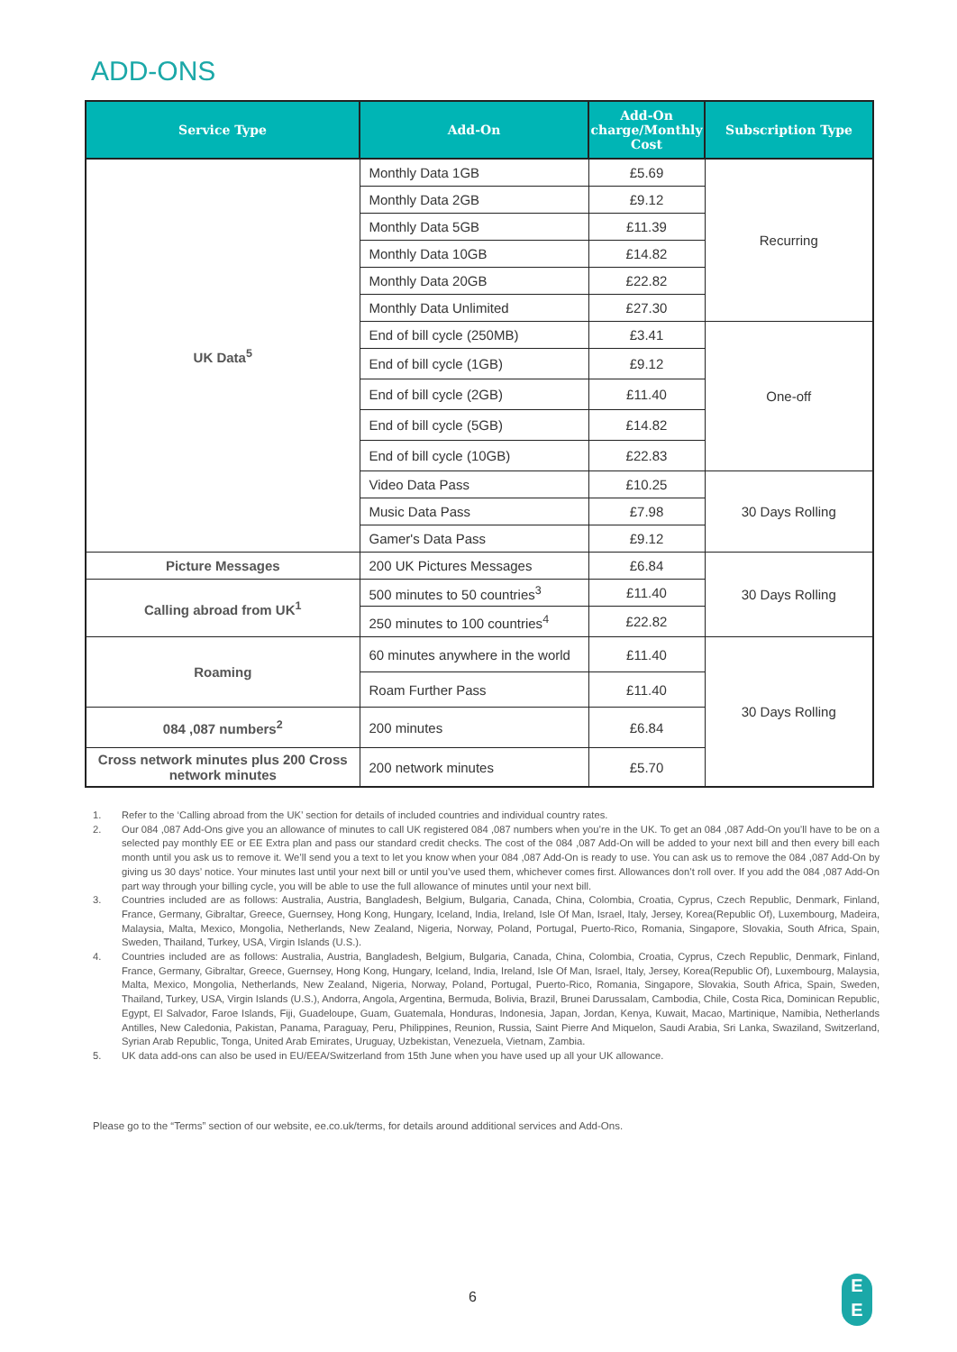ADD-ONS
| Service Type | Add-On | Add-On charge/Monthly Cost | Subscription Type |
| --- | --- | --- | --- |
| UK Data<sup>5</sup> | Monthly Data 1GB | £5.69 | Recurring |
| | Monthly Data 2GB | £9.12 | |
| | Monthly Data 5GB | £11.39 | |
| | Monthly Data 10GB | £14.82 | |
| | Monthly Data 20GB | £22.82 | |
| | Monthly Data Unlimited | £27.30 | |
| | End of bill cycle (250MB) | £3.41 | One-off |
| | End of bill cycle (1GB) | £9.12 | |
| | End of bill cycle (2GB) | £11.40 | |
| | End of bill cycle (5GB) | £14.82 | |
| | End of bill cycle (10GB) | £22.83 | |
| | Video Data Pass | £10.25 | 30 Days Rolling |
| | Music Data Pass | £7.98 | |
| | Gamer's Data Pass | £9.12 | |
| Picture Messages | 200 UK Pictures Messages | £6.84 | 30 Days Rolling |
| Calling abroad from UK<sup>1</sup> | 500 minutes to 50 countries<sup>3</sup> | £11.40 | |
| | 250 minutes to 100 countries<sup>4</sup> | £22.82 | |
| Roaming | 60 minutes anywhere in the world | £11.40 | 30 Days Rolling |
| | Roam Further Pass | £11.40 | |
| 084 ,087 numbers<sup>2</sup> | 200 minutes | £6.84 | |
| Cross network minutes plus 200 Cross network minutes | 200 network minutes | £5.70 | |
1. Refer to the ‘Calling abroad from the UK’ section for details of included countries and individual country rates.
2. Our 084 ,087 Add-Ons give you an allowance of minutes to call UK registered 084 ,087 numbers when you’re in the UK. To get an 084 ,087 Add-On you’ll have to be on a selected pay monthly EE or EE Extra plan and pass our standard credit checks. The cost of the 084 ,087 Add-On will be added to your next bill and then every bill each month until you ask us to remove it. We’ll send you a text to let you know when your 084 ,087 Add-On is ready to use. You can ask us to remove the 084 ,087 Add-On by giving us 30 days’ notice. Your minutes last until your next bill or until you’ve used them, whichever comes first. Allowances don’t roll over. If you add the 084 ,087 Add-On part way through your billing cycle, you will be able to use the full allowance of minutes until your next bill.
3. Countries included are as follows: Australia, Austria, Bangladesh, Belgium, Bulgaria, Canada, China, Colombia, Croatia, Cyprus, Czech Republic, Denmark, Finland, France, Germany, Gibraltar, Greece, Guernsey, Hong Kong, Hungary, Iceland, India, Ireland, Isle Of Man, Israel, Italy, Jersey, Korea(Republic Of), Luxembourg, Madeira, Malaysia, Malta, Mexico, Mongolia, Netherlands, New Zealand, Nigeria, Norway, Poland, Portugal, Puerto-Rico, Romania, Singapore, Slovakia, South Africa, Spain, Sweden, Thailand, Turkey, USA, Virgin Islands (U.S.).
4. Countries included are as follows: Australia, Austria, Bangladesh, Belgium, Bulgaria, Canada, China, Colombia, Croatia, Cyprus, Czech Republic, Denmark, Finland, France, Germany, Gibraltar, Greece, Guernsey, Hong Kong, Hungary, Iceland, India, Ireland, Isle Of Man, Israel, Italy, Jersey, Korea(Republic Of), Luxembourg, Malaysia, Malta, Mexico, Mongolia, Netherlands, New Zealand, Nigeria, Norway, Poland, Portugal, Puerto-Rico, Romania, Singapore, Slovakia, South Africa, Spain, Sweden, Thailand, Turkey, USA, Virgin Islands (U.S.), Andorra, Angola, Argentina, Bermuda, Bolivia, Brazil, Brunei Darussalam, Cambodia, Chile, Costa Rica, Dominican Republic, Egypt, El Salvador, Faroe Islands, Fiji, Guadeloupe, Guam, Guatemala, Honduras, Indonesia, Japan, Jordan, Kenya, Kuwait, Macao, Martinique, Namibia, Netherlands Antilles, New Caledonia, Pakistan, Panama, Paraguay, Peru, Philippines, Reunion, Russia, Saint Pierre And Miquelon, Saudi Arabia, Sri Lanka, Swaziland, Switzerland, Syrian Arab Republic, Tonga, United Arab Emirates, Uruguay, Uzbekistan, Venezuela, Vietnam, Zambia.
5. UK data add-ons can also be used in EU/EEA/Switzerland from 15th June when you have used up all your UK allowance.
Please go to the “Terms” section of our website, ee.co.uk/terms, for details around additional services and Add-Ons.
6
E
E